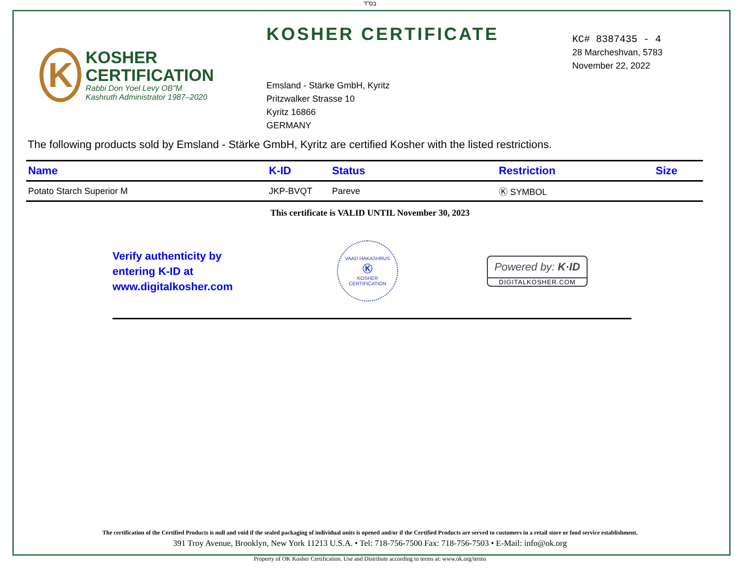בס"ד
K
KOSHER CERTIFICATION
Rabbi Don Yoel Levy OB"M
Kashruth Administrator 1987–2020
KOSHER CERTIFICATE
Emsland - Stärke GmbH, Kyritz
Pritzwalker Strasse 10
Kyritz 16866
GERMANY
KC# 8387435 - 4
28 Marcheshvan, 5783
November 22, 2022
The following products sold by Emsland - Stärke GmbH, Kyritz are certified Kosher with the listed restrictions.
| Name | K-ID | Status | Restriction | Size |
| --- | --- | --- | --- | --- |
| Potato Starch Superior M | JKP-BVQT | Pareve | Ⓚ SYMBOL | |
This certificate is VALID UNTIL November 30, 2023
Verify authenticity by
entering K-ID at
www.digitalkosher.com
VAAD HAKASHRUS
Ⓚ
KOSHER CERTIFICATION
Powered by: K·ID
DIGITALKOSHER.COM
The certification of the Certified Products is null and void if the sealed packaging of individual units is opened and/or if the Certified Products are served to customers in a retail store or food service establishment.
391 Troy Avenue, Brooklyn, New York 11213 U.S.A. • Tel: 718-756-7500 Fax: 718-756-7503 • E-Mail: info@ok.org
Property of OK Kosher Certification. Use and Distribute according to terms at: www.ok.org/terms